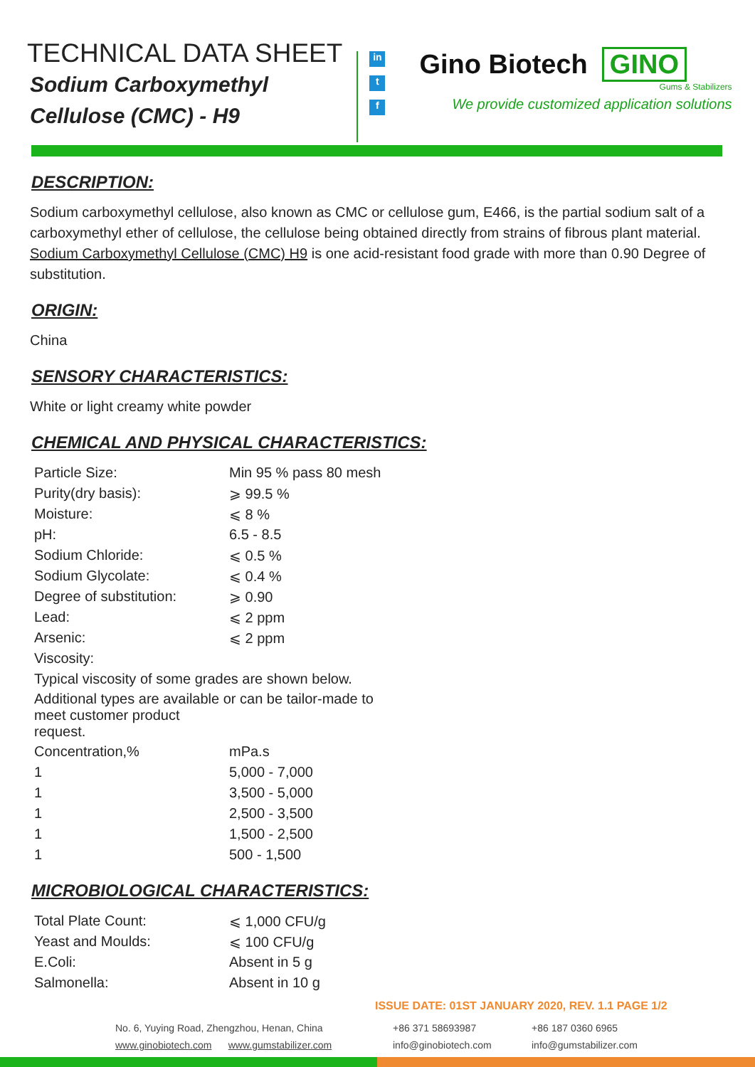TECHNICAL DATA SHEET
Sodium Carboxymethyl
Cellulose (CMC) - H9
in
t
f
Gino Biotech GINO
Gums & Stabilizers
We provide customized application solutions
DESCRIPTION:
Sodium carboxymethyl cellulose, also known as CMC or cellulose gum, E466, is the partial sodium salt of a carboxymethyl ether of cellulose, the cellulose being obtained directly from strains of fibrous plant material. Sodium Carboxymethyl Cellulose (CMC) H9 is one acid-resistant food grade with more than 0.90 Degree of substitution.
ORIGIN:
China
SENSORY CHARACTERISTICS:
White or light creamy white powder
CHEMICAL AND PHYSICAL CHARACTERISTICS:
| Particle Size: | Min 95 % pass 80 mesh |
| Purity(dry basis): | ⩾ 99.5 % |
| Moisture: | ⩽ 8 % |
| pH: | 6.5 - 8.5 |
| Sodium Chloride: | ⩽ 0.5 % |
| Sodium Glycolate: | ⩽ 0.4 % |
| Degree of substitution: | ⩾ 0.90 |
| Lead: | ⩽ 2 ppm |
| Arsenic: | ⩽ 2 ppm |
| Viscosity: | |
| Typical viscosity of some grades are shown below. | |
| Additional types are available or can be tailor-made to meet customer product request. | |
| Concentration,% | mPa.s |
| 1 | 5,000 - 7,000 |
| 1 | 3,500 - 5,000 |
| 1 | 2,500 - 3,500 |
| 1 | 1,500 - 2,500 |
| 1 | 500 - 1,500 |
MICROBIOLOGICAL CHARACTERISTICS:
| Total Plate Count: | ⩽ 1,000 CFU/g |
| Yeast and Moulds: | ⩽ 100 CFU/g |
| E.Coli: | Absent in 5 g |
| Salmonella: | Absent in 10 g |
ISSUE DATE: 01ST JANUARY 2020, REV. 1.1 PAGE 1/2
No. 6, Yuying Road, Zhengzhou, Henan, China
www.ginobiotech.com www.gumstabilizer.com
+86 371 58693987
info@ginobiotech.com
+86 187 0360 6965
info@gumstabilizer.com